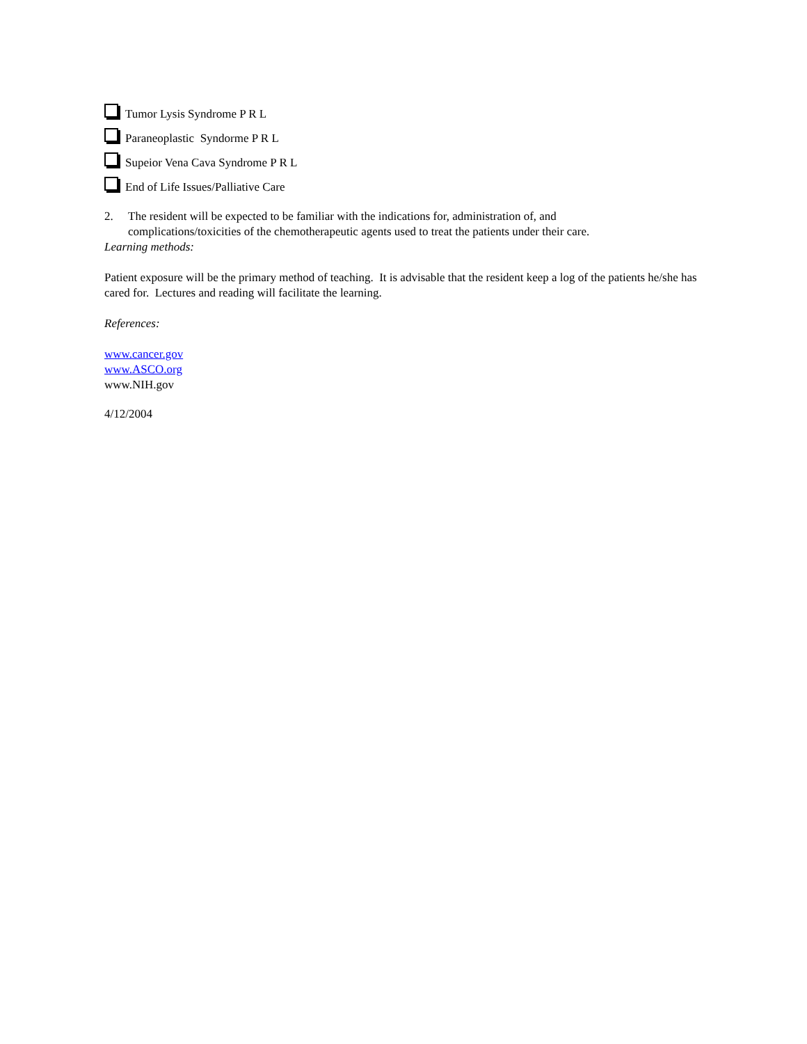Tumor Lysis Syndrome P R L
Paraneoplastic Syndorme P R L
Supeior Vena Cava Syndrome P R L
End of Life Issues/Palliative Care
2. The resident will be expected to be familiar with the indications for, administration of, and complications/toxicities of the chemotherapeutic agents used to treat the patients under their care.
Learning methods:
Patient exposure will be the primary method of teaching. It is advisable that the resident keep a log of the patients he/she has cared for. Lectures and reading will facilitate the learning.
References:
www.cancer.gov
www.ASCO.org
www.NIH.gov
4/12/2004